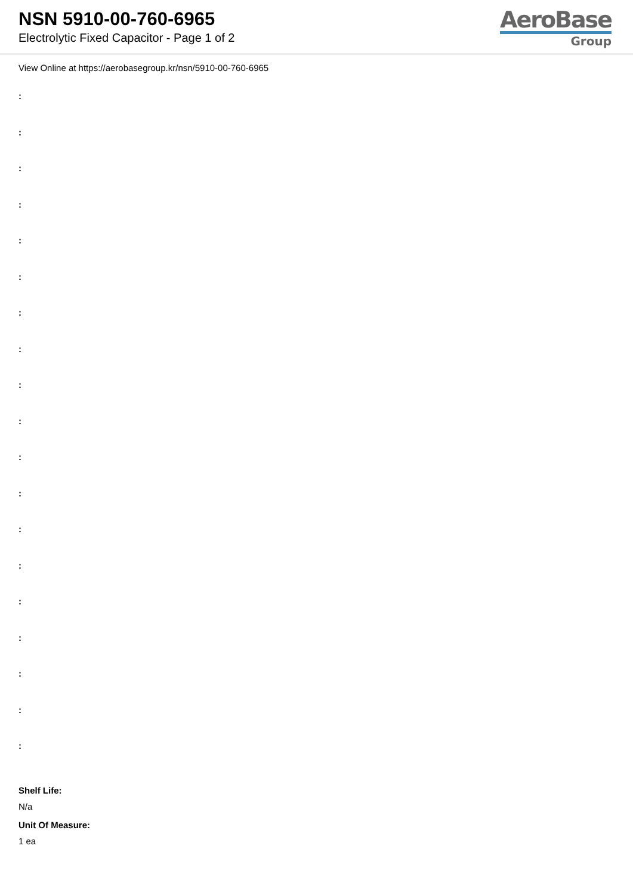NSN 5910-00-760-6965
Electrolytic Fixed Capacitor - Page 1 of 2
AeroBase
Group
View Online at https://aerobasegroup.kr/nsn/5910-00-760-6965
:
:
:
:
:
:
:
:
:
:
:
:
:
:
:
:
:
:
:
Shelf Life:
N/a
Unit Of Measure:
1 ea